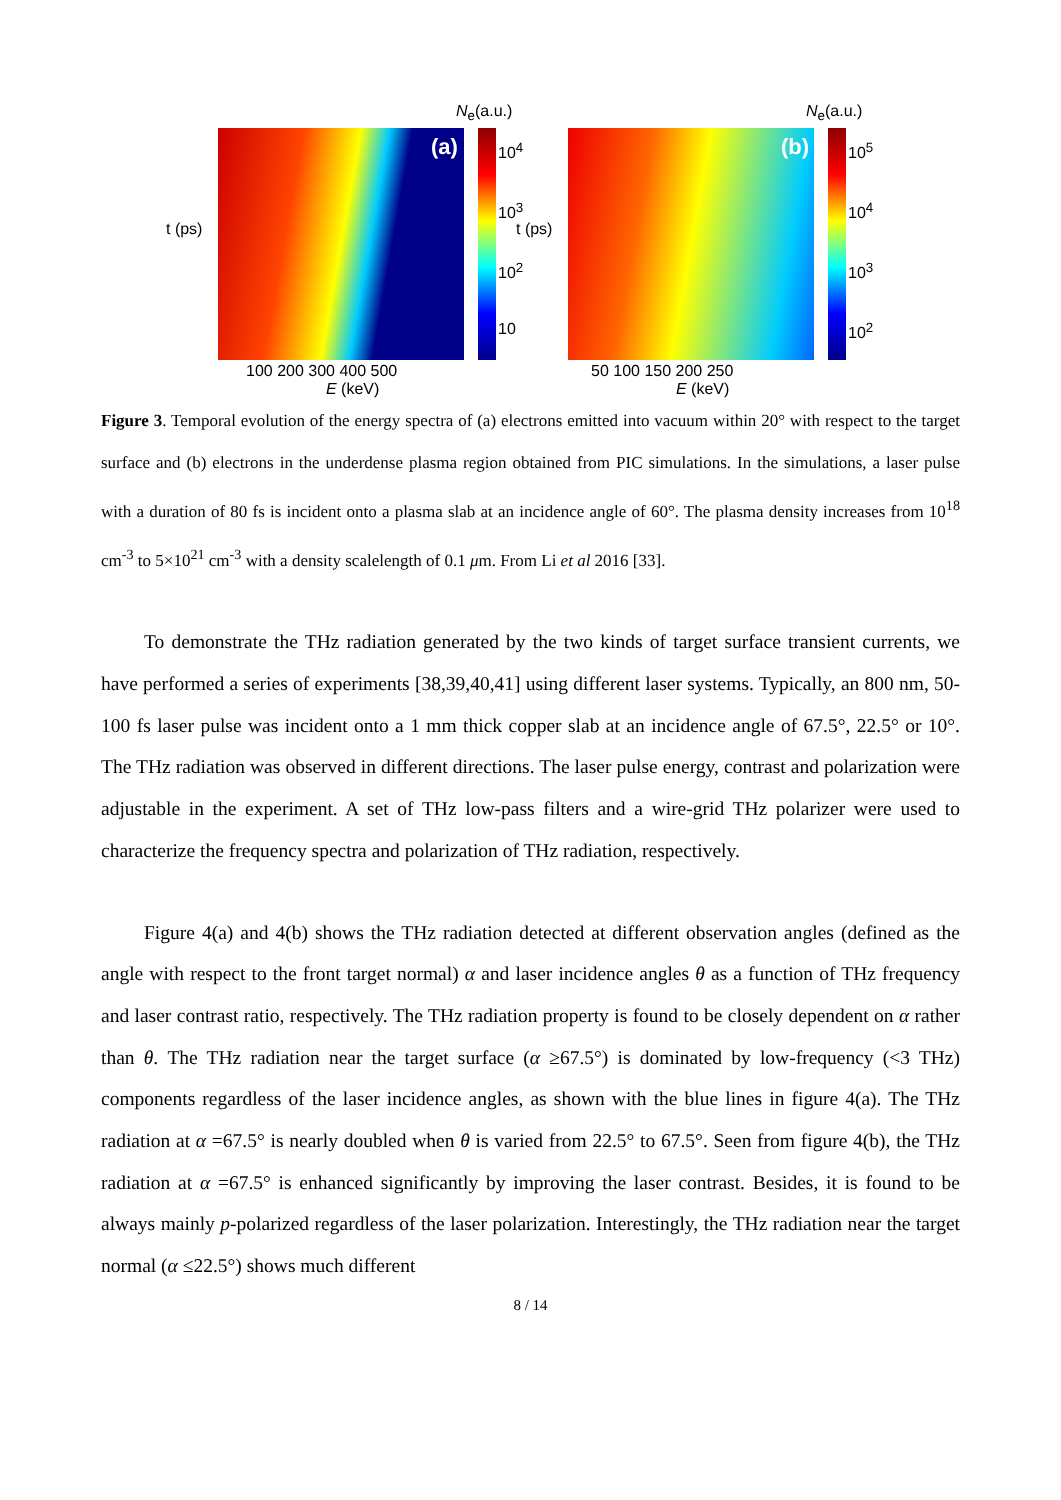N<sub>e</sub>(a.u.)
(a)
t (ps)
10<sup>4</sup>
10<sup>3</sup>
10<sup>2</sup>
10
100 200 300 400 500
E (keV)
N<sub>e</sub>(a.u.)
(b)
t (ps)
10<sup>5</sup>
10<sup>4</sup>
10<sup>3</sup>
10<sup>2</sup>
50 100 150 200 250
E (keV)
Figure 3. Temporal evolution of the energy spectra of (a) electrons emitted into vacuum within 20° with respect to the target surface and (b) electrons in the underdense plasma region obtained from PIC simulations. In the simulations, a laser pulse with a duration of 80 fs is incident onto a plasma slab at an incidence angle of 60°. The plasma density increases from 10<sup>18</sup> cm<sup>-3</sup> to 5×10<sup>21</sup> cm<sup>-3</sup> with a density scalelength of 0.1 μm. From Li et al 2016 [33].
To demonstrate the THz radiation generated by the two kinds of target surface transient currents, we have performed a series of experiments [38,39,40,41] using different laser systems. Typically, an 800 nm, 50-100 fs laser pulse was incident onto a 1 mm thick copper slab at an incidence angle of 67.5°, 22.5° or 10°. The THz radiation was observed in different directions. The laser pulse energy, contrast and polarization were adjustable in the experiment. A set of THz low-pass filters and a wire-grid THz polarizer were used to characterize the frequency spectra and polarization of THz radiation, respectively.
Figure 4(a) and 4(b) shows the THz radiation detected at different observation angles (defined as the angle with respect to the front target normal) α and laser incidence angles θ as a function of THz frequency and laser contrast ratio, respectively. The THz radiation property is found to be closely dependent on α rather than θ. The THz radiation near the target surface (α ≥67.5°) is dominated by low-frequency (<3 THz) components regardless of the laser incidence angles, as shown with the blue lines in figure 4(a). The THz radiation at α =67.5° is nearly doubled when θ is varied from 22.5° to 67.5°. Seen from figure 4(b), the THz radiation at α =67.5° is enhanced significantly by improving the laser contrast. Besides, it is found to be always mainly p-polarized regardless of the laser polarization. Interestingly, the THz radiation near the target normal (α ≤22.5°) shows much different
8 / 14